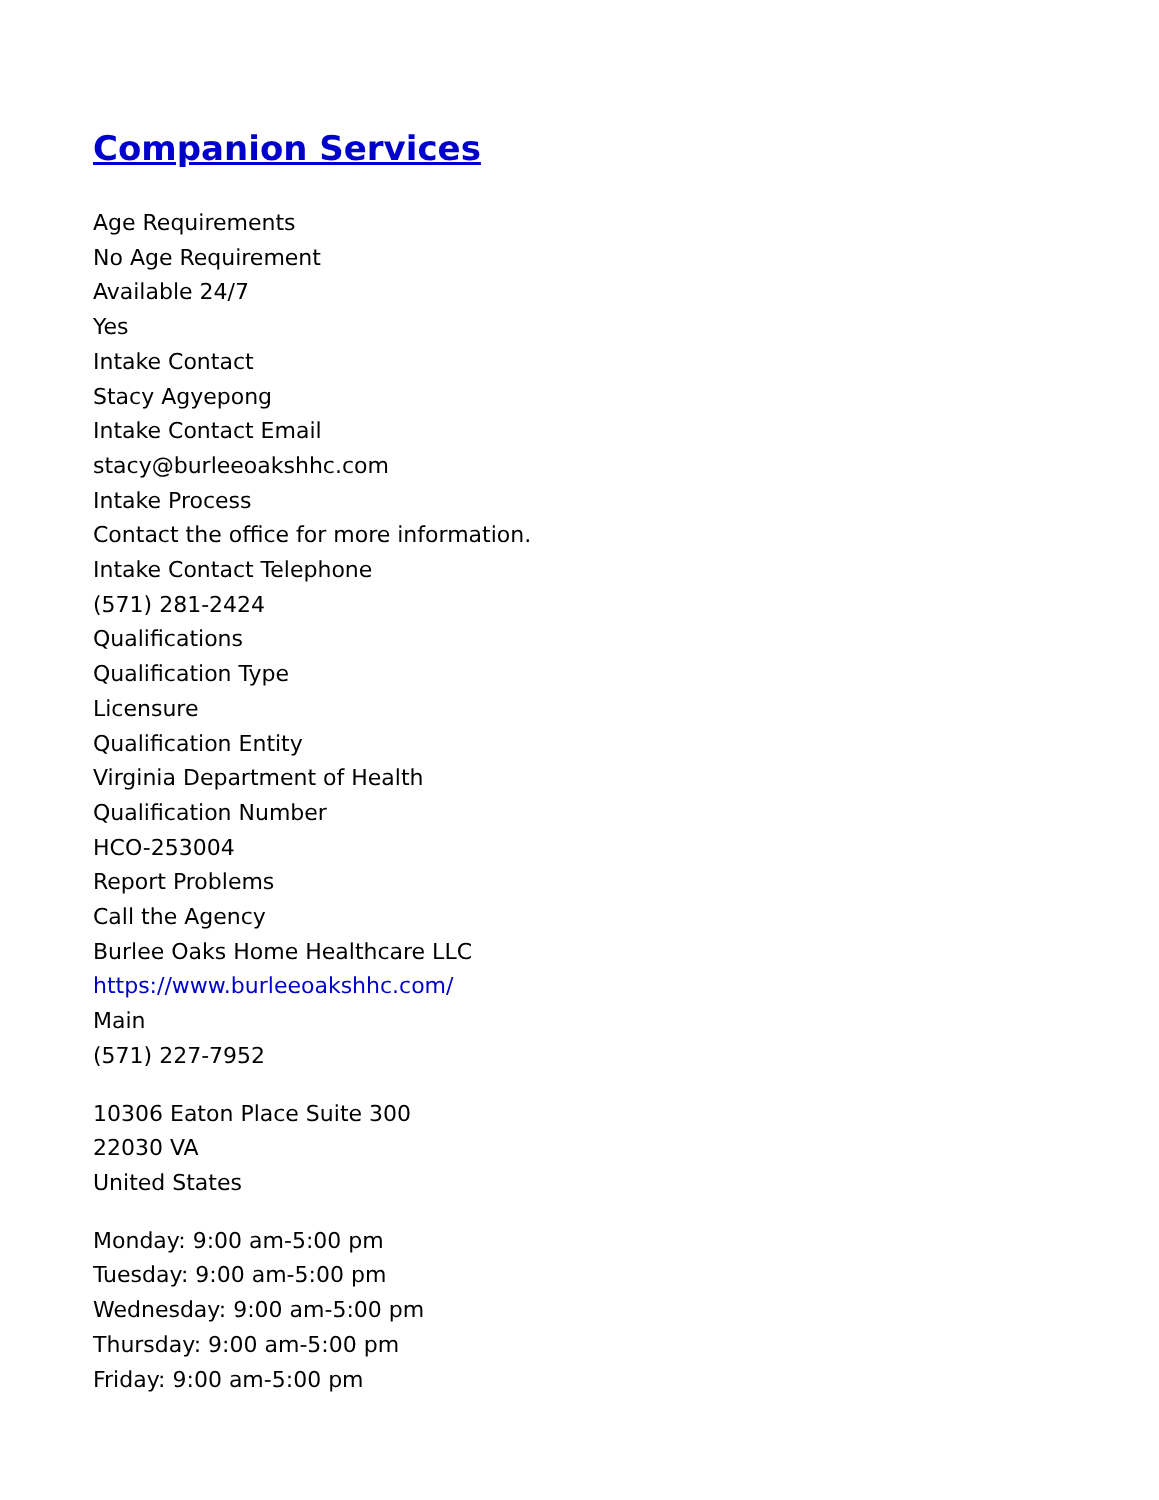Companion Services
Age Requirements
No Age Requirement
Available 24/7
Yes
Intake Contact
Stacy Agyepong
Intake Contact Email
stacy@burleeoakshhc.com
Intake Process
Contact the office for more information.
Intake Contact Telephone
(571) 281-2424
Qualifications
Qualification Type
Licensure
Qualification Entity
Virginia Department of Health
Qualification Number
HCO-253004
Report Problems
Call the Agency
Burlee Oaks Home Healthcare LLC
https://www.burleeoakshhc.com/
Main
(571) 227-7952
10306 Eaton Place Suite 300
22030 VA
United States
Monday: 9:00 am-5:00 pm
Tuesday: 9:00 am-5:00 pm
Wednesday: 9:00 am-5:00 pm
Thursday: 9:00 am-5:00 pm
Friday: 9:00 am-5:00 pm